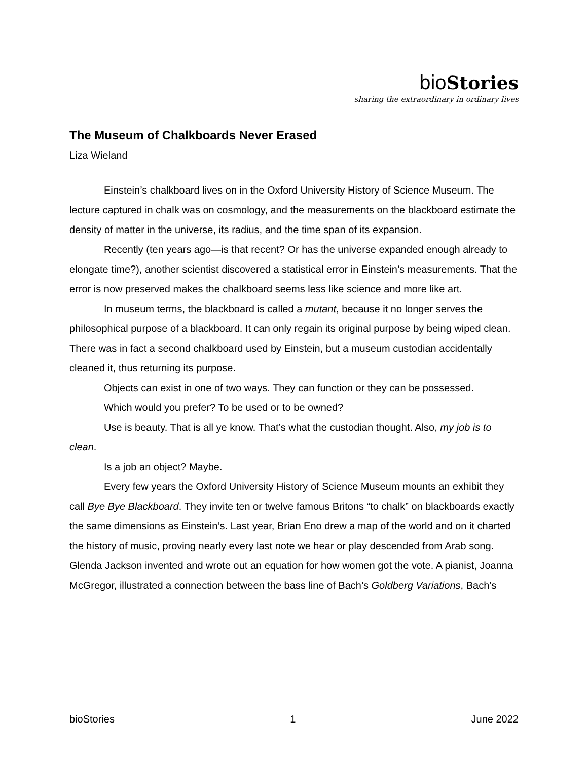bioStories
sharing the extraordinary in ordinary lives
The Museum of Chalkboards Never Erased
Liza Wieland
Einstein’s chalkboard lives on in the Oxford University History of Science Museum. The lecture captured in chalk was on cosmology, and the measurements on the blackboard estimate the density of matter in the universe, its radius, and the time span of its expansion.
Recently (ten years ago—is that recent? Or has the universe expanded enough already to elongate time?), another scientist discovered a statistical error in Einstein’s measurements. That the error is now preserved makes the chalkboard seems less like science and more like art.
In museum terms, the blackboard is called a mutant, because it no longer serves the philosophical purpose of a blackboard. It can only regain its original purpose by being wiped clean. There was in fact a second chalkboard used by Einstein, but a museum custodian accidentally cleaned it, thus returning its purpose.
Objects can exist in one of two ways. They can function or they can be possessed.
Which would you prefer? To be used or to be owned?
Use is beauty. That is all ye know. That’s what the custodian thought. Also, my job is to clean.
Is a job an object? Maybe.
Every few years the Oxford University History of Science Museum mounts an exhibit they call Bye Bye Blackboard. They invite ten or twelve famous Britons “to chalk” on blackboards exactly the same dimensions as Einstein’s. Last year, Brian Eno drew a map of the world and on it charted the history of music, proving nearly every last note we hear or play descended from Arab song. Glenda Jackson invented and wrote out an equation for how women got the vote. A pianist, Joanna McGregor, illustrated a connection between the bass line of Bach’s Goldberg Variations, Bach’s
bioStories 1 June 2022